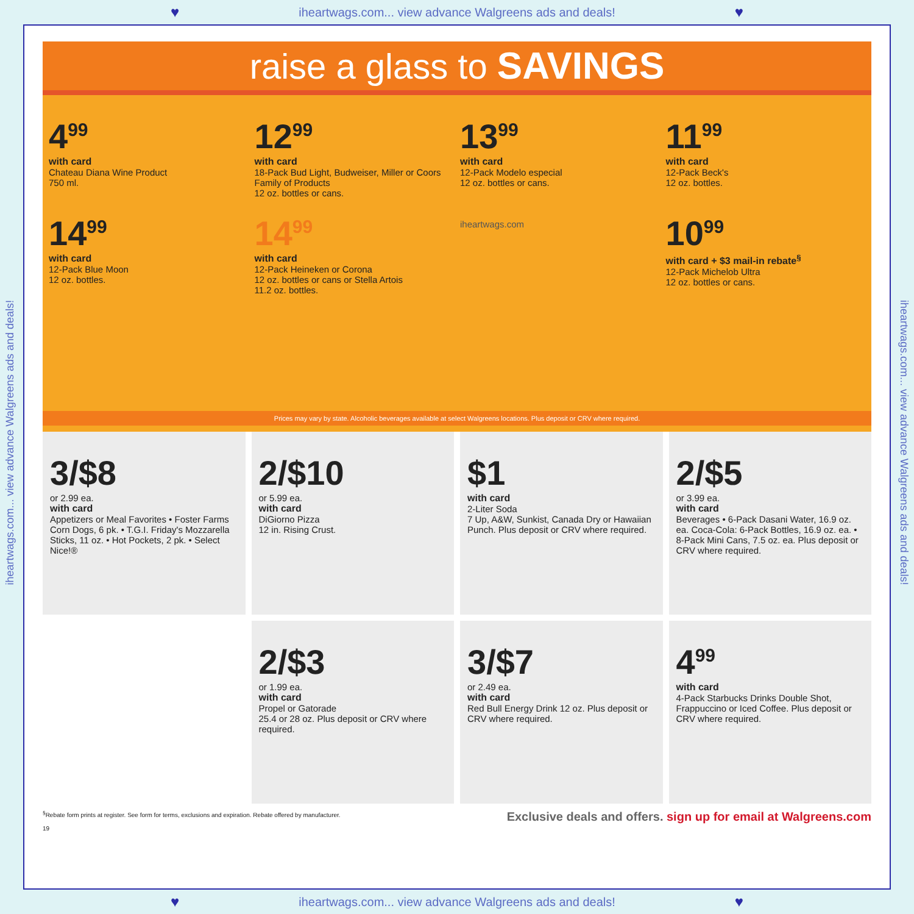♥ iheartwags.com... view advance Walgreens ads and deals! ♥
iheartwags.com... view advance Walgreens ads and deals!
iheartwags.com... view advance Walgreens ads and deals!
raise a glass to SAVINGS
4<sup>99</sup>
with card
Chateau Diana Wine Product
750 ml.
12<sup>99</sup>
with card
18-Pack Bud Light, Budweiser, Miller or Coors Family of Products
12 oz. bottles or cans.
13<sup>99</sup>
with card
12-Pack Modelo especial
12 oz. bottles or cans.
11<sup>99</sup>
with card
12-Pack Beck's
12 oz. bottles.
14<sup>99</sup>
with card
12-Pack Blue Moon
12 oz. bottles.
14<sup>99</sup>
with card
12-Pack Heineken or Corona
12 oz. bottles or cans or Stella Artois
11.2 oz. bottles.
iheartwags.com
10<sup>99</sup>
with card + $3 mail-in rebate<sup>§</sup>
12-Pack Michelob Ultra
12 oz. bottles or cans.
Prices may vary by state. Alcoholic beverages available at select Walgreens locations. Plus deposit or CRV where required.
3/$8
or 2.99 ea.
with card
Appetizers or Meal Favorites • Foster Farms Corn Dogs, 6 pk. • T.G.I. Friday's Mozzarella Sticks, 11 oz. • Hot Pockets, 2 pk. • Select Nice!®
2/$10
or 5.99 ea.
with card
DiGiorno Pizza
12 in. Rising Crust.
$1
with card
2-Liter Soda
7 Up, A&W, Sunkist, Canada Dry or Hawaiian Punch. Plus deposit or CRV where required.
2/$5
or 3.99 ea.
with card
Beverages • 6-Pack Dasani Water, 16.9 oz. ea. Coca-Cola: 6-Pack Bottles, 16.9 oz. ea. • 8-Pack Mini Cans, 7.5 oz. ea. Plus deposit or CRV where required.
2/$3
or 1.99 ea.
with card
Propel or Gatorade
25.4 or 28 oz. Plus deposit or CRV where required.
3/$7
or 2.49 ea.
with card
Red Bull Energy Drink 12 oz. Plus deposit or CRV where required.
4<sup>99</sup>
with card
4-Pack Starbucks Drinks Double Shot, Frappuccino or Iced Coffee. Plus deposit or CRV where required.
<sup>§</sup> Rebate form prints at register. See form for terms, exclusions and expiration. Rebate offered by manufacturer.
19
Exclusive deals and offers. sign up for email at Walgreens.com
♥ iheartwags.com... view advance Walgreens ads and deals! ♥